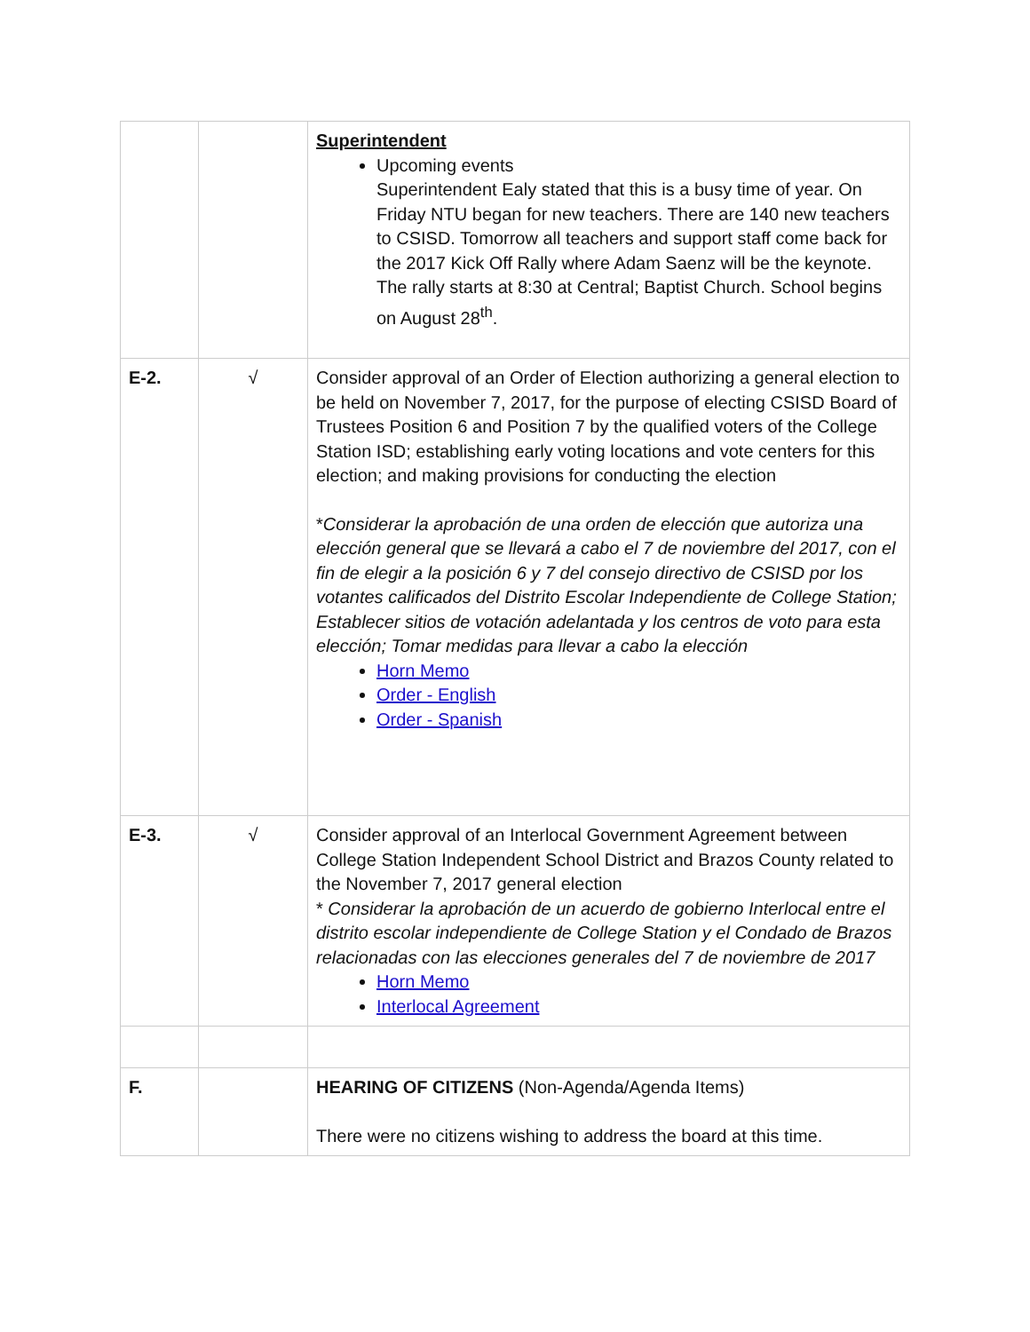| | | Superintendent Upcoming events Superintendent Ealy stated that this is a busy time of year. On Friday NTU began for new teachers. There are 140 new teachers to CSISD. Tomorrow all teachers and support staff come back for the 2017 Kick Off Rally where Adam Saenz will be the keynote. The rally starts at 8:30 at Central; Baptist Church. School begins on August 28<sup>th</sup>. |
| E-2. | √ | Consider approval of an Order of Election authorizing a general election to be held on November 7, 2017, for the purpose of electing CSISD Board of Trustees Position 6 and Position 7 by the qualified voters of the College Station ISD; establishing early voting locations and vote centers for this election; and making provisions for conducting the election * Considerar la aprobación de una orden de elección que autoriza una elección general que se llevará a cabo el 7 de noviembre del 2017, con el fin de elegir a la posición 6 y 7 del consejo directivo de CSISD por los votantes calificados del Distrito Escolar Independiente de College Station; Establecer sitios de votación adelantada y los centros de voto para esta elección; Tomar medidas para llevar a cabo la elección Horn Memo Order - English Order - Spanish |
| E-3. | √ | Consider approval of an Interlocal Government Agreement between College Station Independent School District and Brazos County related to the November 7, 2017 general election * Considerar la aprobación de un acuerdo de gobierno Interlocal entre el distrito escolar independiente de College Station y el Condado de Brazos relacionadas con las elecciones generales del 7 de noviembre de 2017 Horn Memo Interlocal Agreement |
| F. | | HEARING OF CITIZENS (Non-Agenda/Agenda Items) There were no citizens wishing to address the board at this time. |